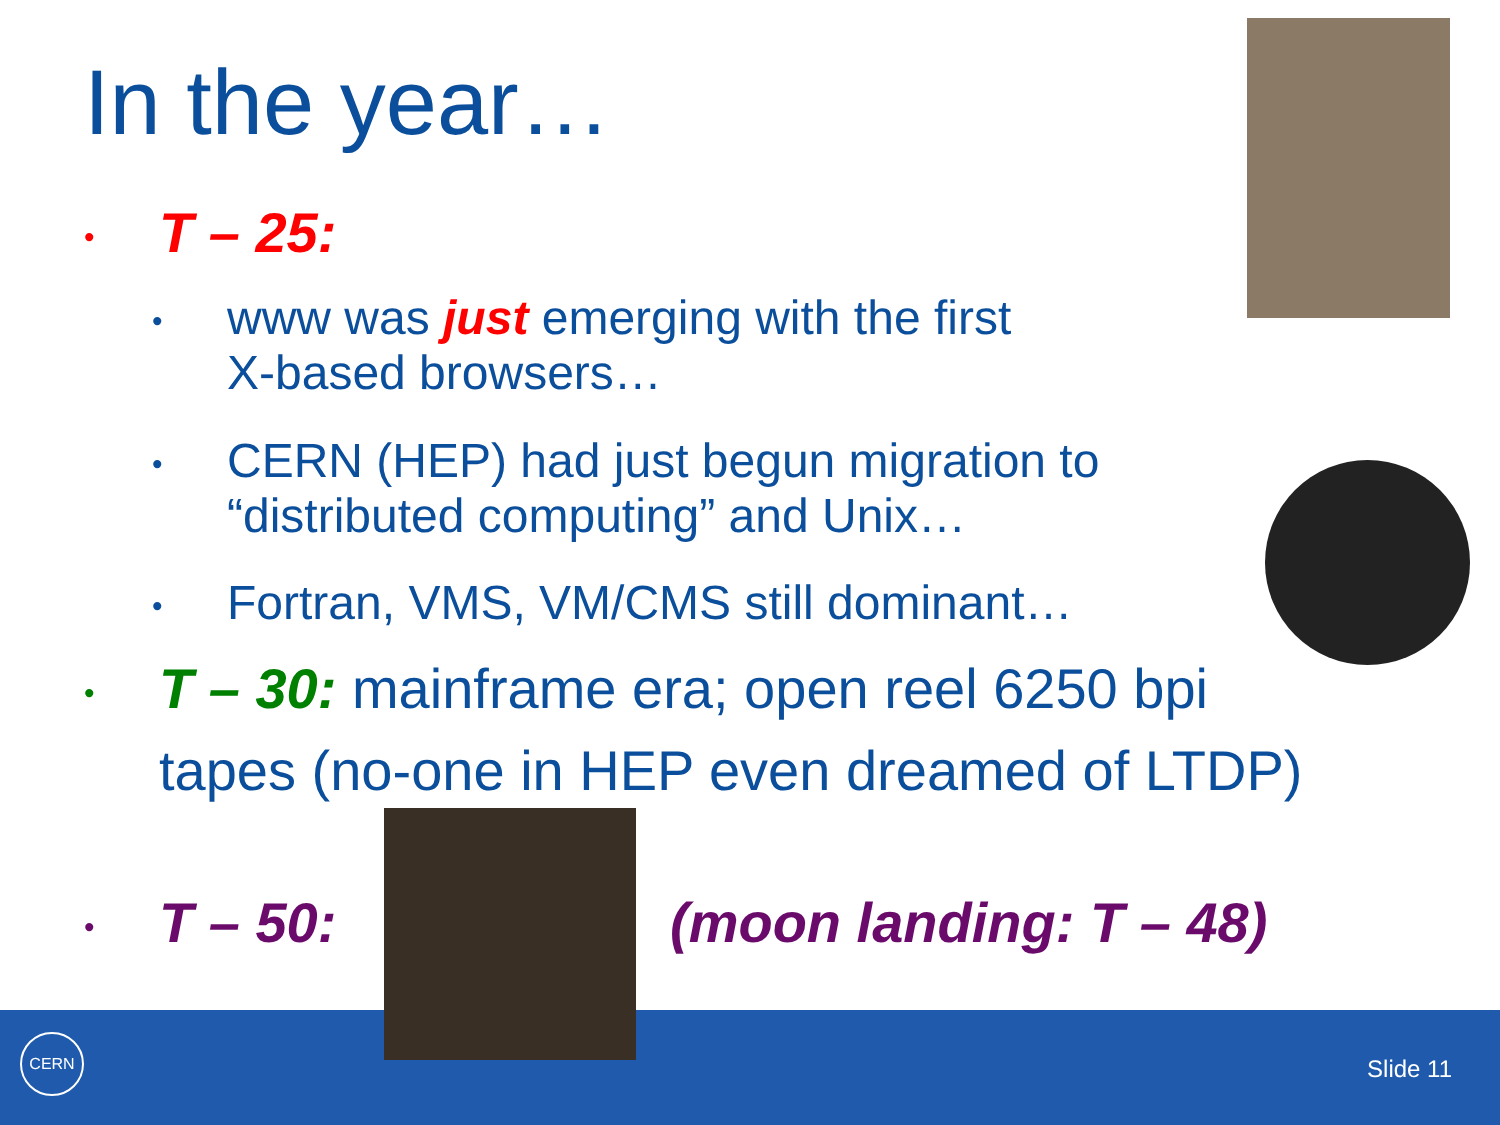In the year…
• T – 25:
• www was just emerging with the first
X-based browsers…
• CERN (HEP) had just begun migration to
“distributed computing” and Unix…
• Fortran, VMS, VM/CMS still dominant…
• T – 30: mainframe era; open reel 6250 bpi
tapes (no-one in HEP even dreamed of LTDP)
• T – 50: (moon landing: T – 48)
CERN
Slide 11